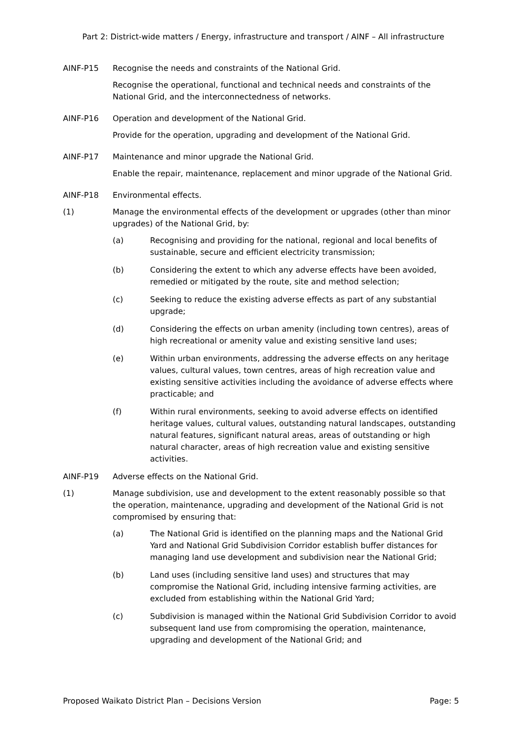Part 2: District-wide matters / Energy, infrastructure and transport / AINF – All infrastructure
AINF-P15 Recognise the needs and constraints of the National Grid.
Recognise the operational, functional and technical needs and constraints of the National Grid, and the interconnectedness of networks.
AINF-P16 Operation and development of the National Grid.
Provide for the operation, upgrading and development of the National Grid.
AINF-P17 Maintenance and minor upgrade the National Grid.
Enable the repair, maintenance, replacement and minor upgrade of the National Grid.
AINF-P18 Environmental effects.
(1) Manage the environmental effects of the development or upgrades (other than minor upgrades) of the National Grid, by:
(a) Recognising and providing for the national, regional and local benefits of sustainable, secure and efficient electricity transmission;
(b) Considering the extent to which any adverse effects have been avoided, remedied or mitigated by the route, site and method selection;
(c) Seeking to reduce the existing adverse effects as part of any substantial upgrade;
(d) Considering the effects on urban amenity (including town centres), areas of high recreational or amenity value and existing sensitive land uses;
(e) Within urban environments, addressing the adverse effects on any heritage values, cultural values, town centres, areas of high recreation value and existing sensitive activities including the avoidance of adverse effects where practicable; and
(f) Within rural environments, seeking to avoid adverse effects on identified heritage values, cultural values, outstanding natural landscapes, outstanding natural features, significant natural areas, areas of outstanding or high natural character, areas of high recreation value and existing sensitive activities.
AINF-P19 Adverse effects on the National Grid.
(1) Manage subdivision, use and development to the extent reasonably possible so that the operation, maintenance, upgrading and development of the National Grid is not compromised by ensuring that:
(a) The National Grid is identified on the planning maps and the National Grid Yard and National Grid Subdivision Corridor establish buffer distances for managing land use development and subdivision near the National Grid;
(b) Land uses (including sensitive land uses) and structures that may compromise the National Grid, including intensive farming activities, are excluded from establishing within the National Grid Yard;
(c) Subdivision is managed within the National Grid Subdivision Corridor to avoid subsequent land use from compromising the operation, maintenance, upgrading and development of the National Grid; and
Proposed Waikato District Plan – Decisions Version Page: 5